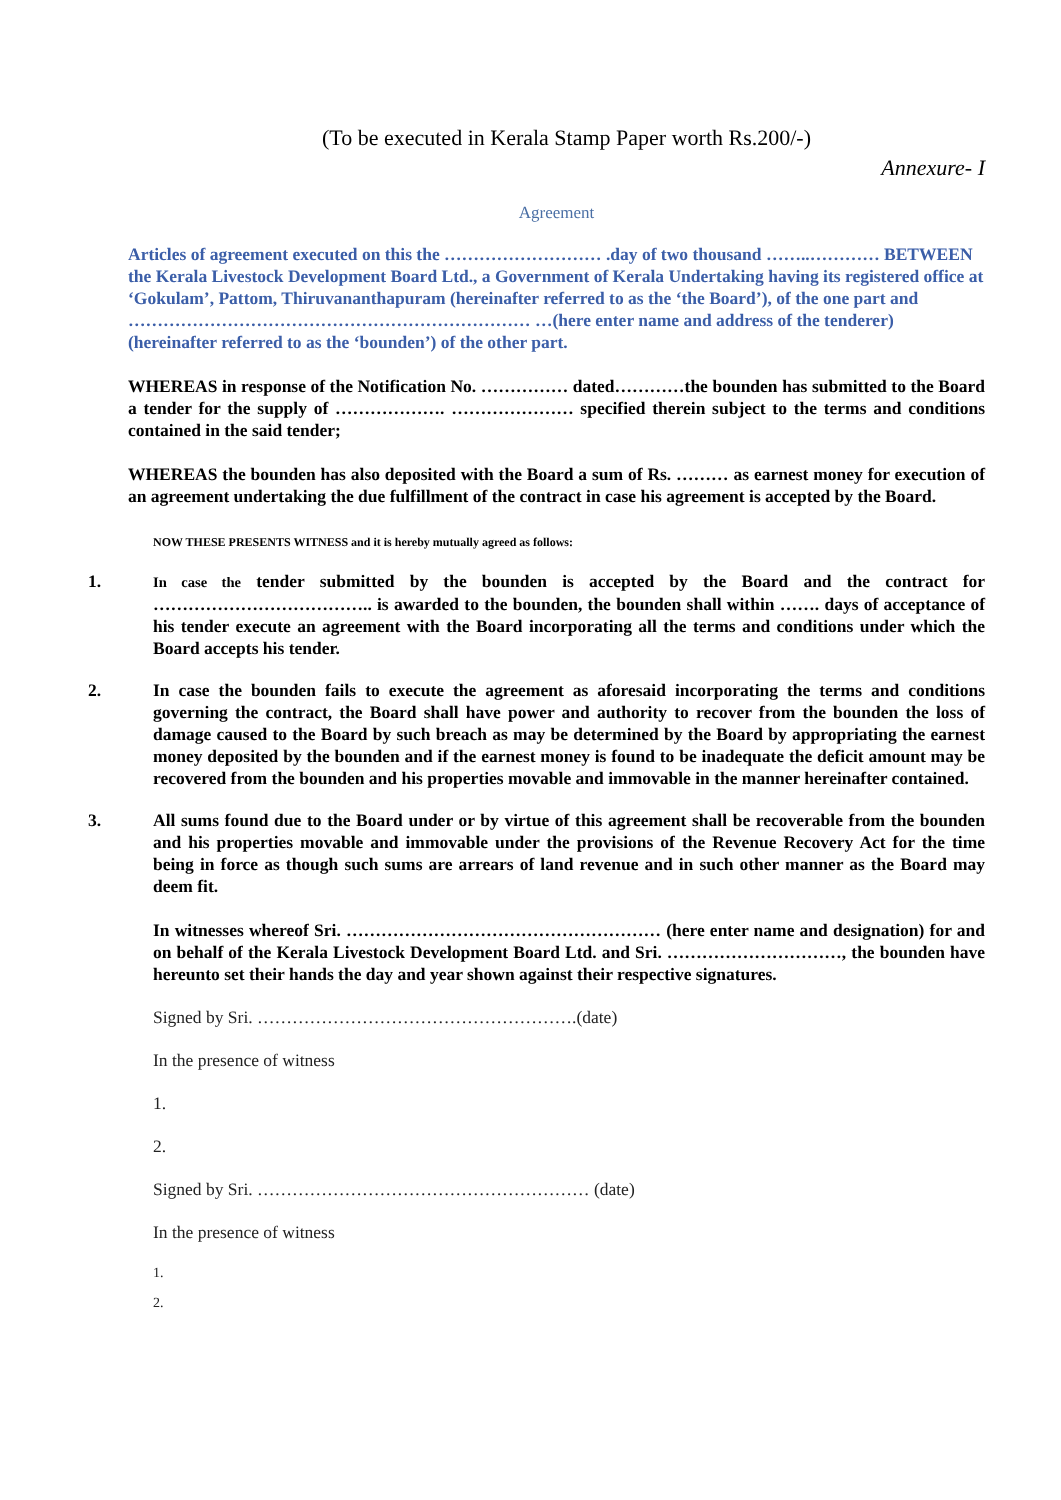(To be executed in Kerala Stamp Paper worth Rs.200/-)
Annexure- I
Agreement
Articles of agreement executed on this the ……………………… .day of two thousand ……..………… BETWEEN the Kerala Livestock Development Board Ltd., a Government of Kerala Undertaking having its registered office at ‘Gokulam’, Pattom, Thiruvananthapuram (hereinafter referred to as the ‘the Board’), of the one part and …………………………………………………………… …(here enter name and address of the tenderer) (hereinafter referred to as the ‘bounden’) of the other part.
WHEREAS in response of the Notification No. …………… dated…………the bounden has submitted to the Board a tender for the supply of ………………. ………………… specified therein subject to the terms and conditions contained in the said tender;
WHEREAS the bounden has also deposited with the Board a sum of Rs. ……… as earnest money for execution of an agreement undertaking the due fulfillment of the contract in case his agreement is accepted by the Board.
NOW THESE PRESENTS WITNESS and it is hereby mutually agreed as follows:
1. In case the tender submitted by the bounden is accepted by the Board and the contract for ……………………………….. is awarded to the bounden, the bounden shall within ……. days of acceptance of his tender execute an agreement with the Board incorporating all the terms and conditions under which the Board accepts his tender.
2. In case the bounden fails to execute the agreement as aforesaid incorporating the terms and conditions governing the contract, the Board shall have power and authority to recover from the bounden the loss of damage caused to the Board by such breach as may be determined by the Board by appropriating the earnest money deposited by the bounden and if the earnest money is found to be inadequate the deficit amount may be recovered from the bounden and his properties movable and immovable in the manner hereinafter contained.
3. All sums found due to the Board under or by virtue of this agreement shall be recoverable from the bounden and his properties movable and immovable under the provisions of the Revenue Recovery Act for the time being in force as though such sums are arrears of land revenue and in such other manner as the Board may deem fit.
In witnesses whereof Sri. ……………………………………………… (here enter name and designation) for and on behalf of the Kerala Livestock Development Board Ltd. and Sri. …………………………, the bounden have hereunto set their hands the day and year shown against their respective signatures.
Signed by Sri. ……………………………………………….(date)
In the presence of witness
1.
2.
Signed by Sri. ………………………………………………… (date)
In the presence of witness
1.
2.